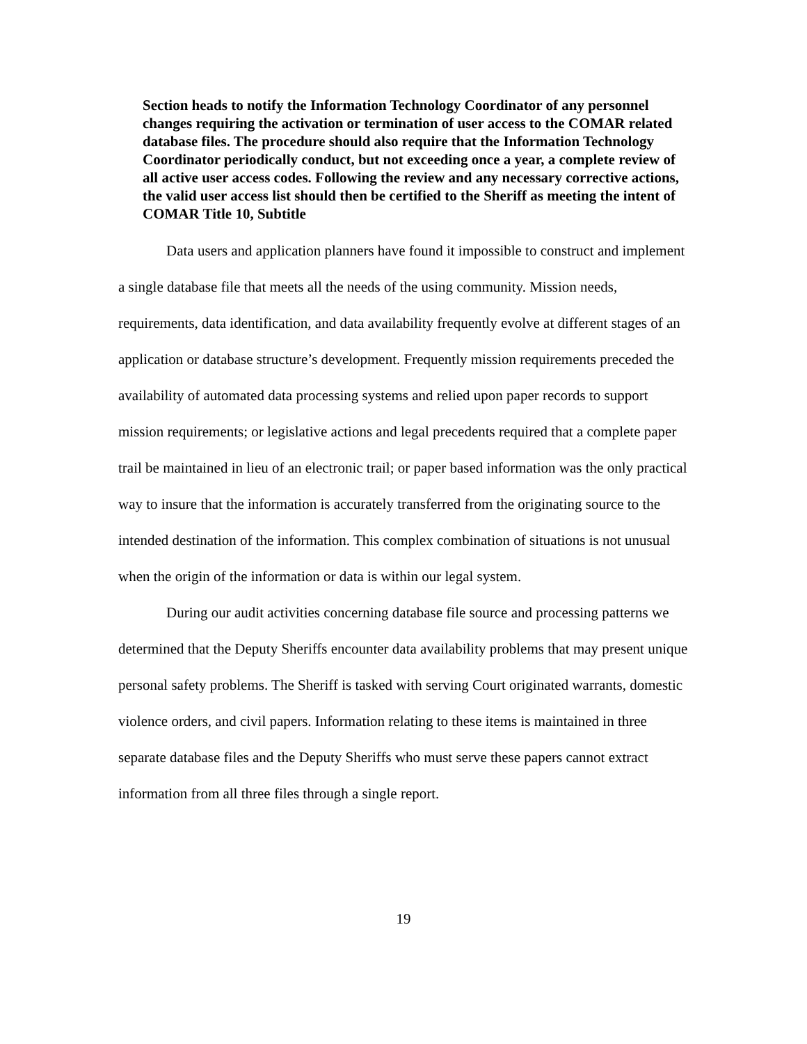Section heads to notify the Information Technology Coordinator of any personnel changes requiring the activation or termination of user access to the COMAR related database files. The procedure should also require that the Information Technology Coordinator periodically conduct, but not exceeding once a year, a complete review of all active user access codes. Following the review and any necessary corrective actions, the valid user access list should then be certified to the Sheriff as meeting the intent of COMAR Title 10, Subtitle
Data users and application planners have found it impossible to construct and implement a single database file that meets all the needs of the using community. Mission needs, requirements, data identification, and data availability frequently evolve at different stages of an application or database structure’s development. Frequently mission requirements preceded the availability of automated data processing systems and relied upon paper records to support mission requirements; or legislative actions and legal precedents required that a complete paper trail be maintained in lieu of an electronic trail; or paper based information was the only practical way to insure that the information is accurately transferred from the originating source to the intended destination of the information. This complex combination of situations is not unusual when the origin of the information or data is within our legal system.
During our audit activities concerning database file source and processing patterns we determined that the Deputy Sheriffs encounter data availability problems that may present unique personal safety problems. The Sheriff is tasked with serving Court originated warrants, domestic violence orders, and civil papers. Information relating to these items is maintained in three separate database files and the Deputy Sheriffs who must serve these papers cannot extract information from all three files through a single report.
19